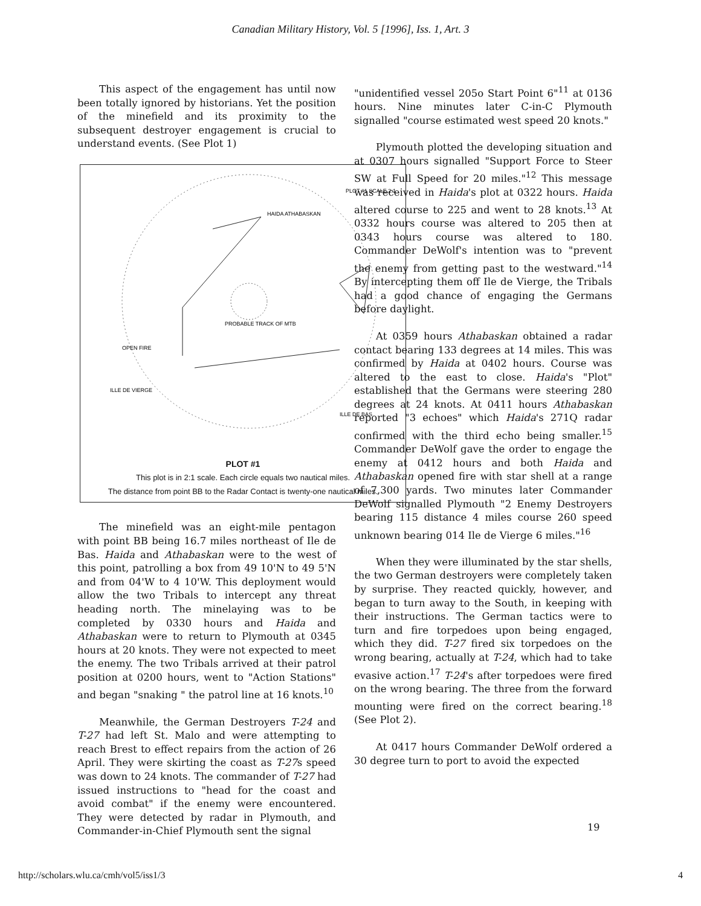Canadian Military History, Vol. 5 [1996], Iss. 1, Art. 3
This aspect of the engagement has until now been totally ignored by historians. Yet the position of the minefield and its proximity to the subsequent destroyer engagement is crucial to understand events. (See Plot 1)
HAIDA ATHABASKAN
PLOT #1 SCALE 2:1
OPEN FIRE
PROBABLE TRACK OF MTB
ILLE DE BAS
ILLE DE VIERGE
PLOT #1
This plot is in 2:1 scale. Each circle equals two nautical miles.
The distance from point BB to the Radar Contact is twenty-one nautical miles.
The minefield was an eight-mile pentagon with point BB being 16.7 miles northeast of Ile de Bas. Haida and Athabaskan were to the west of this point, patrolling a box from 49 10'N to 49 5'N and from 04'W to 4 10'W. This deployment would allow the two Tribals to intercept any threat heading north. The minelaying was to be completed by 0330 hours and Haida and Athabaskan were to return to Plymouth at 0345 hours at 20 knots. They were not expected to meet the enemy. The two Tribals arrived at their patrol position at 0200 hours, went to "Action Stations" and began "snaking " the patrol line at 16 knots.<sup>10</sup>
Meanwhile, the German Destroyers T-24 and T-27 had left St. Malo and were attempting to reach Brest to effect repairs from the action of 26 April. They were skirting the coast as T-27s speed was down to 24 knots. The commander of T-27 had issued instructions to "head for the coast and avoid combat" if the enemy were encountered. They were detected by radar in Plymouth, and Commander-in-Chief Plymouth sent the signal
"unidentified vessel 205o Start Point 6"<sup>11</sup> at 0136 hours. Nine minutes later C-in-C Plymouth signalled "course estimated west speed 20 knots."
Plymouth plotted the developing situation and at 0307 hours signalled "Support Force to Steer SW at Full Speed for 20 miles."<sup>12</sup> This message was received in Haida's plot at 0322 hours. Haida altered course to 225 and went to 28 knots.<sup>13</sup> At 0332 hours course was altered to 205 then at 0343 hours course was altered to 180. Commander DeWolf's intention was to "prevent the enemy from getting past to the westward."<sup>14</sup> By intercepting them off Ile de Vierge, the Tribals had a good chance of engaging the Germans before daylight.
At 0359 hours Athabaskan obtained a radar contact bearing 133 degrees at 14 miles. This was confirmed by Haida at 0402 hours. Course was altered to the east to close. Haida's "Plot" established that the Germans were steering 280 degrees at 24 knots. At 0411 hours Athabaskan reported "3 echoes" which Haida's 271Q radar confirmed with the third echo being smaller.<sup>15</sup> Commander DeWolf gave the order to engage the enemy at 0412 hours and both Haida and Athabaskan opened fire with star shell at a range of 7,300 yards. Two minutes later Commander DeWolf signalled Plymouth "2 Enemy Destroyers bearing 115 distance 4 miles course 260 speed unknown bearing 014 Ile de Vierge 6 miles."<sup>16</sup>
When they were illuminated by the star shells, the two German destroyers were completely taken by surprise. They reacted quickly, however, and began to turn away to the South, in keeping with their instructions. The German tactics were to turn and fire torpedoes upon being engaged, which they did. T-27 fired six torpedoes on the wrong bearing, actually at T-24, which had to take evasive action.<sup>17</sup> T-24's after torpedoes were fired on the wrong bearing. The three from the forward mounting were fired on the correct bearing.<sup>18</sup> (See Plot 2).
At 0417 hours Commander DeWolf ordered a 30 degree turn to port to avoid the expected
19
http://scholars.wlu.ca/cmh/vol5/iss1/3 4